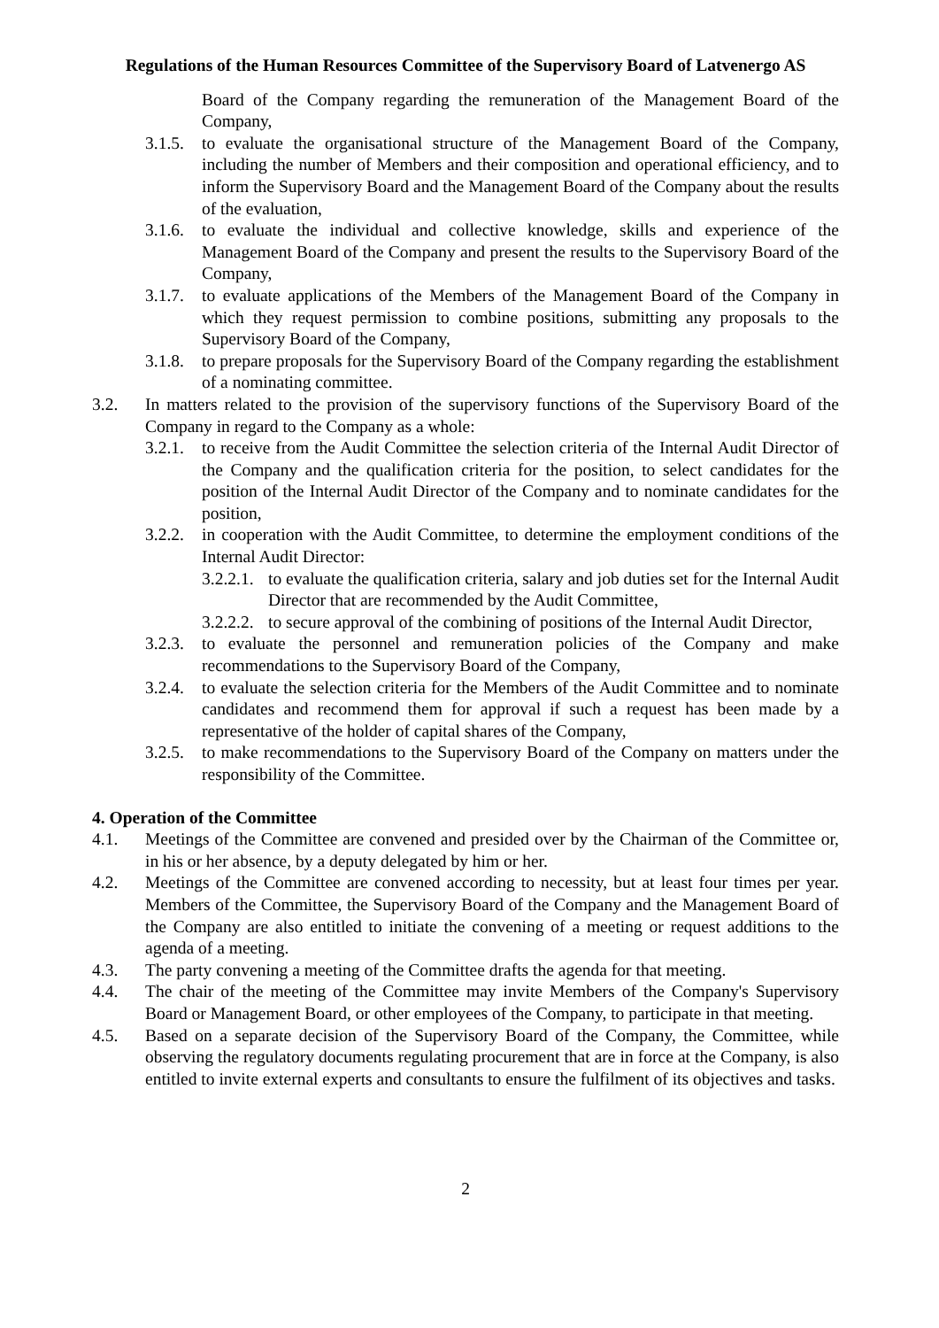Regulations of the Human Resources Committee of the Supervisory Board of Latvenergo AS
Board of the Company regarding the remuneration of the Management Board of the Company,
3.1.5. to evaluate the organisational structure of the Management Board of the Company, including the number of Members and their composition and operational efficiency, and to inform the Supervisory Board and the Management Board of the Company about the results of the evaluation,
3.1.6. to evaluate the individual and collective knowledge, skills and experience of the Management Board of the Company and present the results to the Supervisory Board of the Company,
3.1.7. to evaluate applications of the Members of the Management Board of the Company in which they request permission to combine positions, submitting any proposals to the Supervisory Board of the Company,
3.1.8. to prepare proposals for the Supervisory Board of the Company regarding the establishment of a nominating committee.
3.2. In matters related to the provision of the supervisory functions of the Supervisory Board of the Company in regard to the Company as a whole:
3.2.1. to receive from the Audit Committee the selection criteria of the Internal Audit Director of the Company and the qualification criteria for the position, to select candidates for the position of the Internal Audit Director of the Company and to nominate candidates for the position,
3.2.2. in cooperation with the Audit Committee, to determine the employment conditions of the Internal Audit Director:
3.2.2.1. to evaluate the qualification criteria, salary and job duties set for the Internal Audit Director that are recommended by the Audit Committee,
3.2.2.2. to secure approval of the combining of positions of the Internal Audit Director,
3.2.3. to evaluate the personnel and remuneration policies of the Company and make recommendations to the Supervisory Board of the Company,
3.2.4. to evaluate the selection criteria for the Members of the Audit Committee and to nominate candidates and recommend them for approval if such a request has been made by a representative of the holder of capital shares of the Company,
3.2.5. to make recommendations to the Supervisory Board of the Company on matters under the responsibility of the Committee.
4. Operation of the Committee
4.1. Meetings of the Committee are convened and presided over by the Chairman of the Committee or, in his or her absence, by a deputy delegated by him or her.
4.2. Meetings of the Committee are convened according to necessity, but at least four times per year. Members of the Committee, the Supervisory Board of the Company and the Management Board of the Company are also entitled to initiate the convening of a meeting or request additions to the agenda of a meeting.
4.3. The party convening a meeting of the Committee drafts the agenda for that meeting.
4.4. The chair of the meeting of the Committee may invite Members of the Company's Supervisory Board or Management Board, or other employees of the Company, to participate in that meeting.
4.5. Based on a separate decision of the Supervisory Board of the Company, the Committee, while observing the regulatory documents regulating procurement that are in force at the Company, is also entitled to invite external experts and consultants to ensure the fulfilment of its objectives and tasks.
2